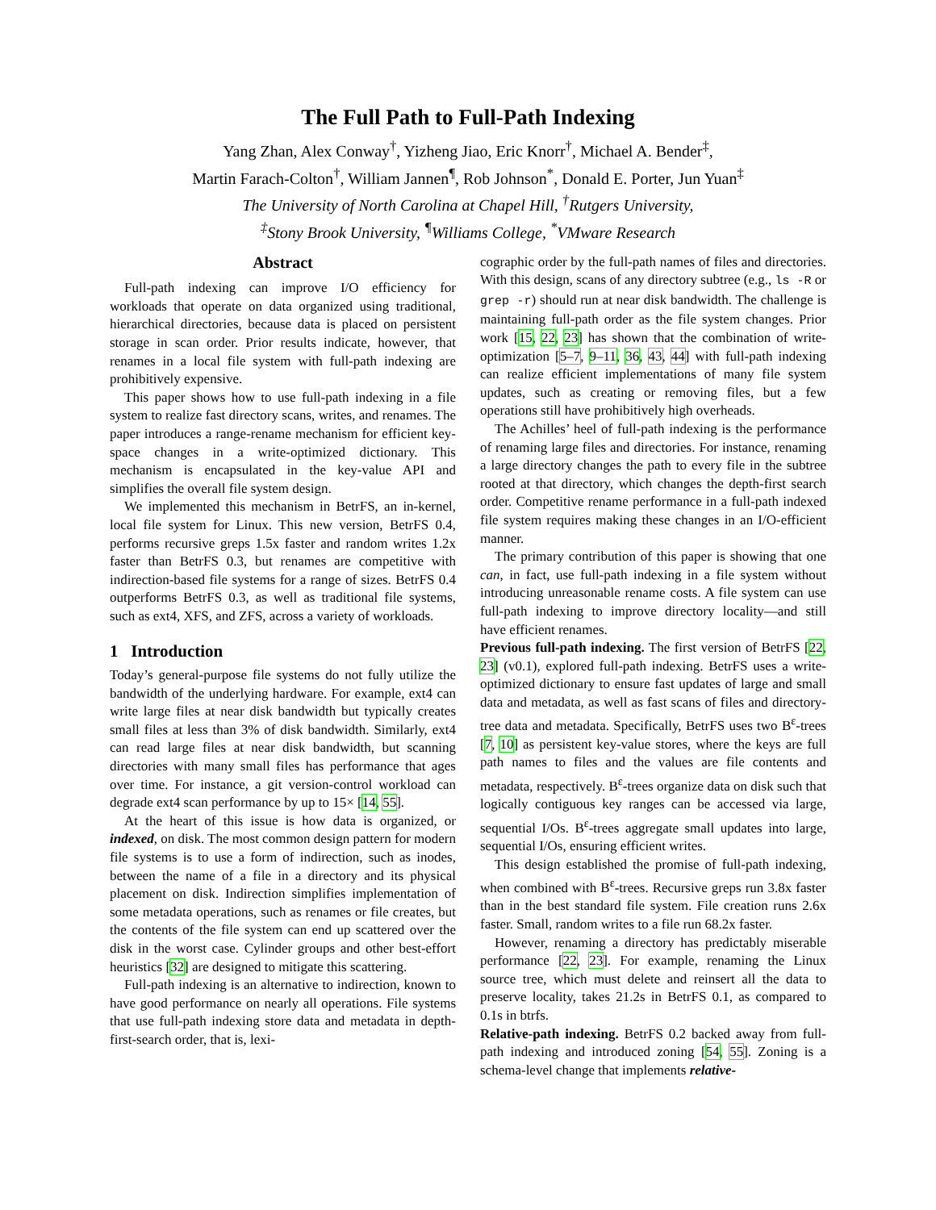The Full Path to Full-Path Indexing
Yang Zhan, Alex Conway<sup>†</sup>, Yizheng Jiao, Eric Knorr<sup>†</sup>, Michael A. Bender<sup>‡</sup>,
Martin Farach-Colton<sup>†</sup>, William Jannen<sup>¶</sup>, Rob Johnson<sup>*</sup>, Donald E. Porter, Jun Yuan<sup>‡</sup>
The University of North Carolina at Chapel Hill, <sup>†</sup>Rutgers University,
<sup>‡</sup> Stony Brook University, <sup>¶</sup>Williams College, <sup>*</sup>VMware Research
Abstract
Full-path indexing can improve I/O efficiency for workloads that operate on data organized using traditional, hierarchical directories, because data is placed on persistent storage in scan order. Prior results indicate, however, that renames in a local file system with full-path indexing are prohibitively expensive.
This paper shows how to use full-path indexing in a file system to realize fast directory scans, writes, and renames. The paper introduces a range-rename mechanism for efficient key-space changes in a write-optimized dictionary. This mechanism is encapsulated in the key-value API and simplifies the overall file system design.
We implemented this mechanism in BetrFS, an in-kernel, local file system for Linux. This new version, BetrFS 0.4, performs recursive greps 1.5x faster and random writes 1.2x faster than BetrFS 0.3, but renames are competitive with indirection-based file systems for a range of sizes. BetrFS 0.4 outperforms BetrFS 0.3, as well as traditional file systems, such as ext4, XFS, and ZFS, across a variety of workloads.
1 Introduction
Today’s general-purpose file systems do not fully utilize the bandwidth of the underlying hardware. For example, ext4 can write large files at near disk bandwidth but typically creates small files at less than 3% of disk bandwidth. Similarly, ext4 can read large files at near disk bandwidth, but scanning directories with many small files has performance that ages over time. For instance, a git version-control workload can degrade ext4 scan performance by up to 15× [14, 55].
At the heart of this issue is how data is organized, or indexed, on disk. The most common design pattern for modern file systems is to use a form of indirection, such as inodes, between the name of a file in a directory and its physical placement on disk. Indirection simplifies implementation of some metadata operations, such as renames or file creates, but the contents of the file system can end up scattered over the disk in the worst case. Cylinder groups and other best-effort heuristics [32] are designed to mitigate this scattering.
Full-path indexing is an alternative to indirection, known to have good performance on nearly all operations. File systems that use full-path indexing store data and metadata in depth-first-search order, that is, lexi-
cographic order by the full-path names of files and directories. With this design, scans of any directory subtree (e.g., ls -R or grep -r) should run at near disk bandwidth. The challenge is maintaining full-path order as the file system changes. Prior work [15, 22, 23] has shown that the combination of write-optimization [5–7, 9–11, 36, 43, 44] with full-path indexing can realize efficient implementations of many file system updates, such as creating or removing files, but a few operations still have prohibitively high overheads.
The Achilles’ heel of full-path indexing is the performance of renaming large files and directories. For instance, renaming a large directory changes the path to every file in the subtree rooted at that directory, which changes the depth-first search order. Competitive rename performance in a full-path indexed file system requires making these changes in an I/O-efficient manner.
The primary contribution of this paper is showing that one can, in fact, use full-path indexing in a file system without introducing unreasonable rename costs. A file system can use full-path indexing to improve directory locality—and still have efficient renames.
Previous full-path indexing. The first version of BetrFS [22, 23] (v0.1), explored full-path indexing. BetrFS uses a write-optimized dictionary to ensure fast updates of large and small data and metadata, as well as fast scans of files and directory-tree data and metadata. Specifically, BetrFS uses two B<sup>ε</sup>-trees [7, 10] as persistent key-value stores, where the keys are full path names to files and the values are file contents and metadata, respectively. B<sup>ε</sup>-trees organize data on disk such that logically contiguous key ranges can be accessed via large, sequential I/Os. B<sup>ε</sup>-trees aggregate small updates into large, sequential I/Os, ensuring efficient writes.
This design established the promise of full-path indexing, when combined with B<sup>ε</sup>-trees. Recursive greps run 3.8x faster than in the best standard file system. File creation runs 2.6x faster. Small, random writes to a file run 68.2x faster.
However, renaming a directory has predictably miserable performance [22, 23]. For example, renaming the Linux source tree, which must delete and reinsert all the data to preserve locality, takes 21.2s in BetrFS 0.1, as compared to 0.1s in btrfs.
Relative-path indexing. BetrFS 0.2 backed away from full-path indexing and introduced zoning [54, 55]. Zoning is a schema-level change that implements relative-